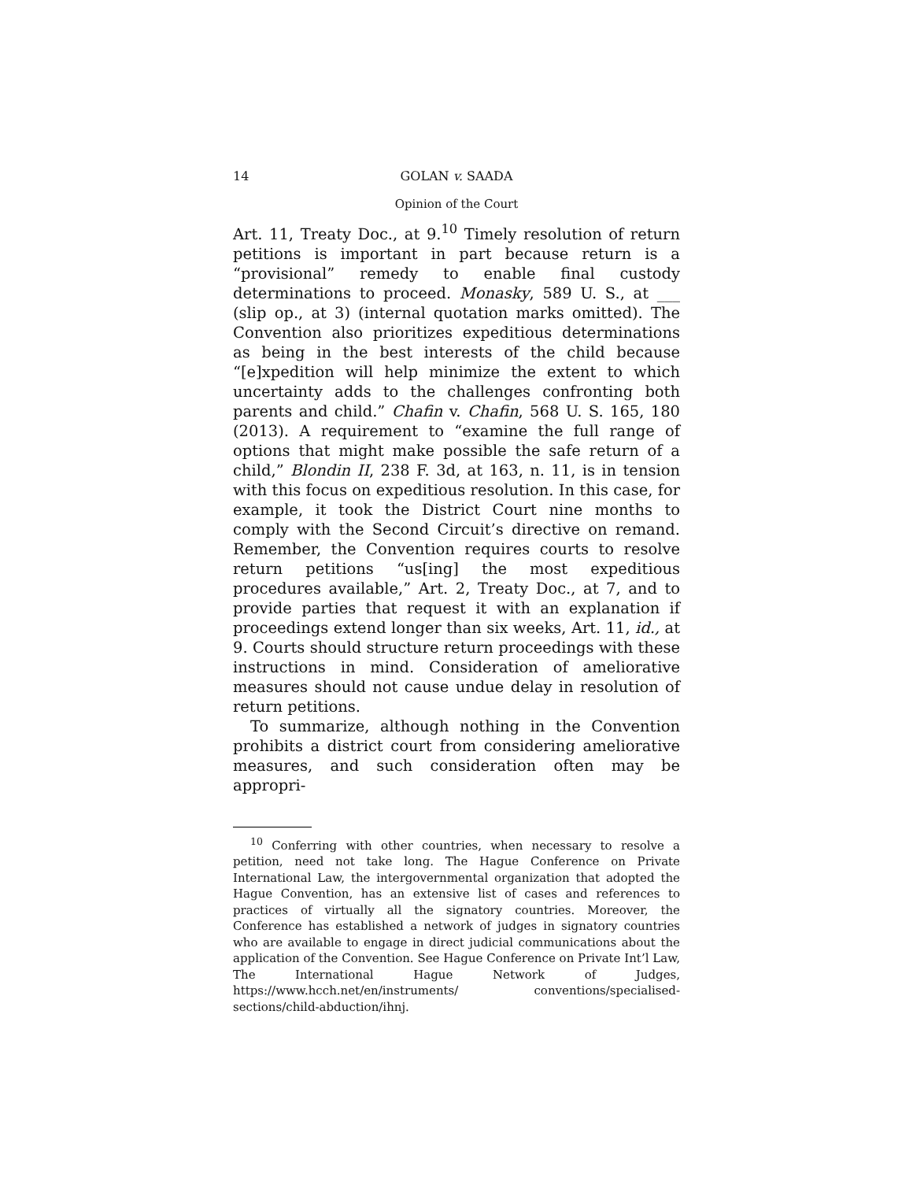14 GOLAN v. SAADA
Opinion of the Court
Art. 11, Treaty Doc., at 9.<sup>10</sup> Timely resolution of return petitions is important in part because return is a “provisional” remedy to enable final custody determinations to proceed. Monasky, 589 U. S., at ___ (slip op., at 3) (internal quotation marks omitted). The Convention also prioritizes expeditious determinations as being in the best interests of the child because “[e]xpedition will help minimize the extent to which uncertainty adds to the challenges confronting both parents and child.” Chafin v. Chafin, 568 U. S. 165, 180 (2013). A requirement to “examine the full range of options that might make possible the safe return of a child,” Blondin II, 238 F. 3d, at 163, n. 11, is in tension with this focus on expeditious resolution. In this case, for example, it took the District Court nine months to comply with the Second Circuit’s directive on remand. Remember, the Convention requires courts to resolve return petitions “us[ing] the most expeditious procedures available,” Art. 2, Treaty Doc., at 7, and to provide parties that request it with an explanation if proceedings extend longer than six weeks, Art. 11, id., at 9. Courts should structure return proceedings with these instructions in mind. Consideration of ameliorative measures should not cause undue delay in resolution of return petitions.
To summarize, although nothing in the Convention prohibits a district court from considering ameliorative measures, and such consideration often may be appropri-
<sup>10</sup> Conferring with other countries, when necessary to resolve a petition, need not take long. The Hague Conference on Private International Law, the intergovernmental organization that adopted the Hague Convention, has an extensive list of cases and references to practices of virtually all the signatory countries. Moreover, the Conference has established a network of judges in signatory countries who are available to engage in direct judicial communications about the application of the Convention. See Hague Conference on Private Int’l Law, The International Hague Network of Judges, https://www.hcch.net/en/instruments/ conventions/specialised-sections/child-abduction/ihnj.